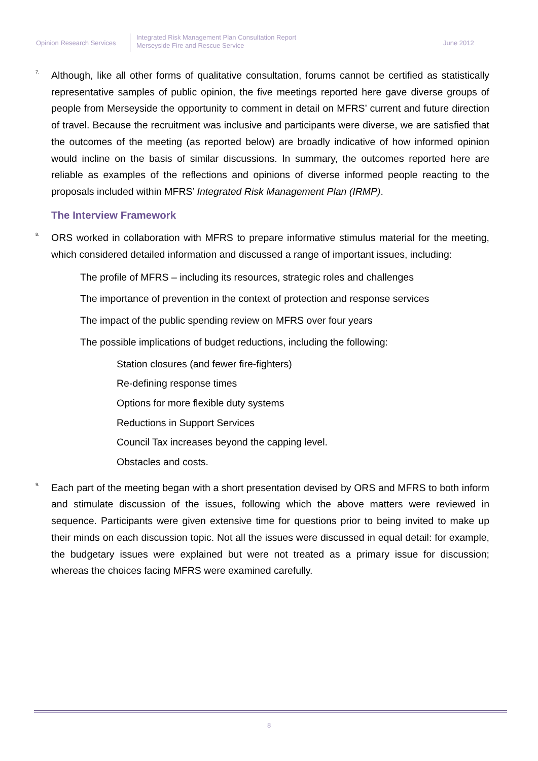Opinion Research Services
Integrated Risk Management Plan Consultation Report
Merseyside Fire and Rescue Service
June 2012
7. Although, like all other forms of qualitative consultation, forums cannot be certified as statistically representative samples of public opinion, the five meetings reported here gave diverse groups of people from Merseyside the opportunity to comment in detail on MFRS’ current and future direction of travel. Because the recruitment was inclusive and participants were diverse, we are satisfied that the outcomes of the meeting (as reported below) are broadly indicative of how informed opinion would incline on the basis of similar discussions. In summary, the outcomes reported here are reliable as examples of the reflections and opinions of diverse informed people reacting to the proposals included within MFRS’ Integrated Risk Management Plan (IRMP).
The Interview Framework
8. ORS worked in collaboration with MFRS to prepare informative stimulus material for the meeting, which considered detailed information and discussed a range of important issues, including:
The profile of MFRS – including its resources, strategic roles and challenges
The importance of prevention in the context of protection and response services
The impact of the public spending review on MFRS over four years
The possible implications of budget reductions, including the following:
Station closures (and fewer fire-fighters)
Re-defining response times
Options for more flexible duty systems
Reductions in Support Services
Council Tax increases beyond the capping level.
Obstacles and costs.
9. Each part of the meeting began with a short presentation devised by ORS and MFRS to both inform and stimulate discussion of the issues, following which the above matters were reviewed in sequence. Participants were given extensive time for questions prior to being invited to make up their minds on each discussion topic. Not all the issues were discussed in equal detail: for example, the budgetary issues were explained but were not treated as a primary issue for discussion; whereas the choices facing MFRS were examined carefully.
8